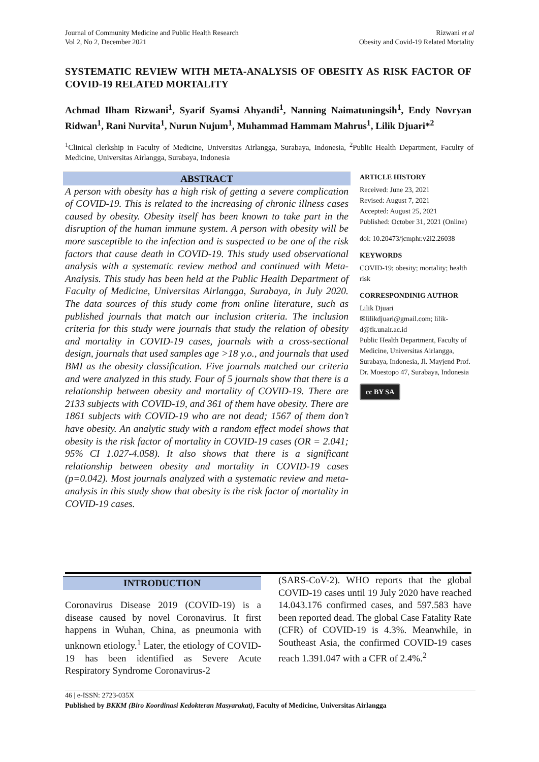Journal of Community Medicine and Public Health Research
Vol 2, No 2, December 2021
Rizwani et al
Obesity and Covid-19 Related Mortality
SYSTEMATIC REVIEW WITH META-ANALYSIS OF OBESITY AS RISK FACTOR OF COVID-19 RELATED MORTALITY
Achmad Ilham Rizwani<sup>1</sup>, Syarif Syamsi Ahyandi<sup>1</sup>, Nanning Naimatuningsih<sup>1</sup>, Endy Novryan Ridwan<sup>1</sup>, Rani Nurvita<sup>1</sup>, Nurun Nujum<sup>1</sup>, Muhammad Hammam Mahrus<sup>1</sup>, Lilik Djuari*<sup>2</sup>
<sup>1</sup> Clinical clerkship in Faculty of Medicine, Universitas Airlangga, Surabaya, Indonesia, <sup>2</sup>Public Health Department, Faculty of Medicine, Universitas Airlangga, Surabaya, Indonesia
ABSTRACT
A person with obesity has a high risk of getting a severe complication of COVID-19. This is related to the increasing of chronic illness cases caused by obesity. Obesity itself has been known to take part in the disruption of the human immune system. A person with obesity will be more susceptible to the infection and is suspected to be one of the risk factors that cause death in COVID-19. This study used observational analysis with a systematic review method and continued with Meta-Analysis. This study has been held at the Public Health Department of Faculty of Medicine, Universitas Airlangga, Surabaya, in July 2020. The data sources of this study come from online literature, such as published journals that match our inclusion criteria. The inclusion criteria for this study were journals that study the relation of obesity and mortality in COVID-19 cases, journals with a cross-sectional design, journals that used samples age >18 y.o., and journals that used BMI as the obesity classification. Five journals matched our criteria and were analyzed in this study. Four of 5 journals show that there is a relationship between obesity and mortality of COVID-19. There are 2133 subjects with COVID-19, and 361 of them have obesity. There are 1861 subjects with COVID-19 who are not dead; 1567 of them don’t have obesity. An analytic study with a random effect model shows that obesity is the risk factor of mortality in COVID-19 cases (OR = 2.041; 95% CI 1.027-4.058). It also shows that there is a significant relationship between obesity and mortality in COVID-19 cases (p=0.042). Most journals analyzed with a systematic review and meta-analysis in this study show that obesity is the risk factor of mortality in COVID-19 cases.
ARTICLE HISTORY
Received: June 23, 2021
Revised: August 7, 2021
Accepted: August 25, 2021
Published: October 31, 2021 (Online)
doi: 10.20473/jcmphr.v2i2.26038
KEYWORDS
COVID-19; obesity; mortality; health risk
CORRESPONDINIG AUTHOR
Lilik Djuari
✉lilikdjuari@gmail.com; lilik-d@fk.unair.ac.id
Public Health Department, Faculty of Medicine, Universitas Airlangga, Surabaya, Indonesia, Jl. Mayjend Prof. Dr. Moestopo 47, Surabaya, Indonesia
cc BY SA
INTRODUCTION
Coronavirus Disease 2019 (COVID-19) is a disease caused by novel Coronavirus. It first happens in Wuhan, China, as pneumonia with unknown etiology.<sup>1</sup> Later, the etiology of COVID-19 has been identified as Severe Acute Respiratory Syndrome Coronavirus-2
(SARS-CoV-2). WHO reports that the global COVID-19 cases until 19 July 2020 have reached 14.043.176 confirmed cases, and 597.583 have been reported dead. The global Case Fatality Rate (CFR) of COVID-19 is 4.3%. Meanwhile, in Southeast Asia, the confirmed COVID-19 cases reach 1.391.047 with a CFR of 2.4%.<sup>2</sup>
46 | e-ISSN: 2723-035X
Published by BKKM (Biro Koordinasi Kedokteran Masyarakat), Faculty of Medicine, Universitas Airlangga